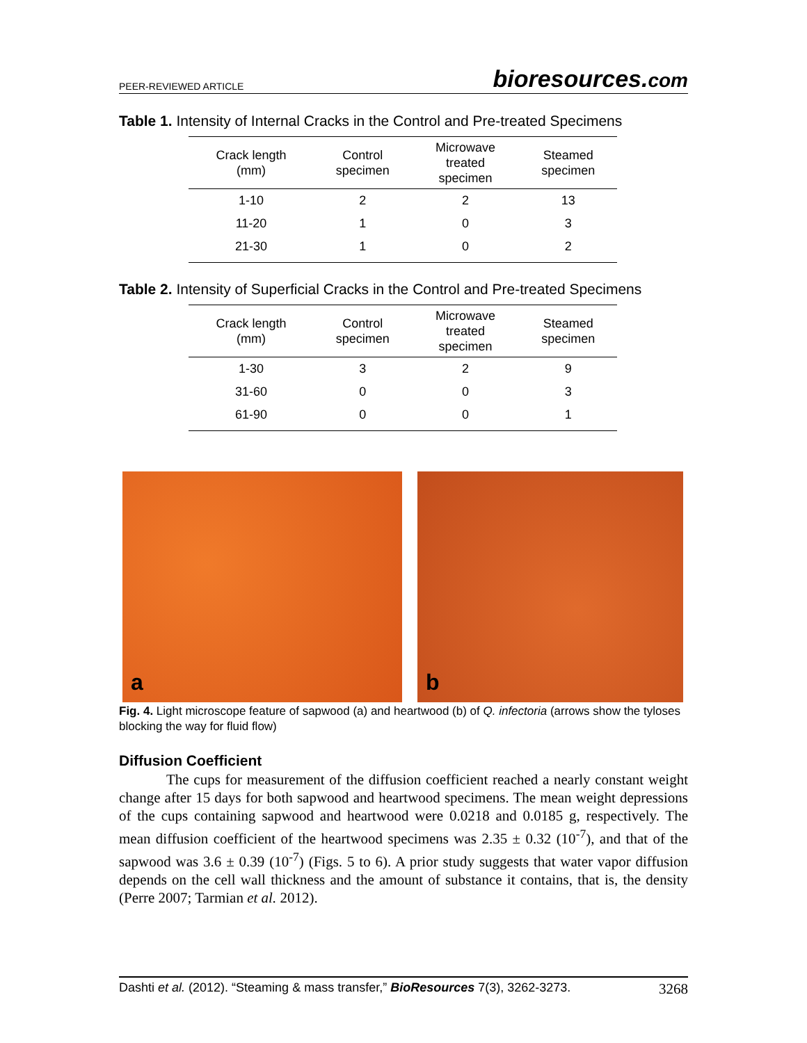PEER-REVIEWED ARTICLE bioresources.com
Table 1. Intensity of Internal Cracks in the Control and Pre-treated Specimens
| Crack length (mm) | Control specimen | Microwave treated specimen | Steamed specimen |
| --- | --- | --- | --- |
| 1-10 | 2 | 2 | 13 |
| 11-20 | 1 | 0 | 3 |
| 21-30 | 1 | 0 | 2 |
Table 2. Intensity of Superficial Cracks in the Control and Pre-treated Specimens
| Crack length (mm) | Control specimen | Microwave treated specimen | Steamed specimen |
| --- | --- | --- | --- |
| 1-30 | 3 | 2 | 9 |
| 31-60 | 0 | 0 | 3 |
| 61-90 | 0 | 0 | 1 |
a
b
Fig. 4. Light microscope feature of sapwood (a) and heartwood (b) of Q. infectoria (arrows show the tyloses blocking the way for fluid flow)
Diffusion Coefficient
The cups for measurement of the diffusion coefficient reached a nearly constant weight change after 15 days for both sapwood and heartwood specimens. The mean weight depressions of the cups containing sapwood and heartwood were 0.0218 and 0.0185 g, respectively. The mean diffusion coefficient of the heartwood specimens was 2.35 ± 0.32 (10<sup>-7</sup>), and that of the sapwood was 3.6 ± 0.39 (10<sup>-7</sup>) (Figs. 5 to 6). A prior study suggests that water vapor diffusion depends on the cell wall thickness and the amount of substance it contains, that is, the density (Perre 2007; Tarmian et al. 2012).
Dashti et al. (2012). “Steaming & mass transfer,” BioResources 7(3), 3262-3273. 3268